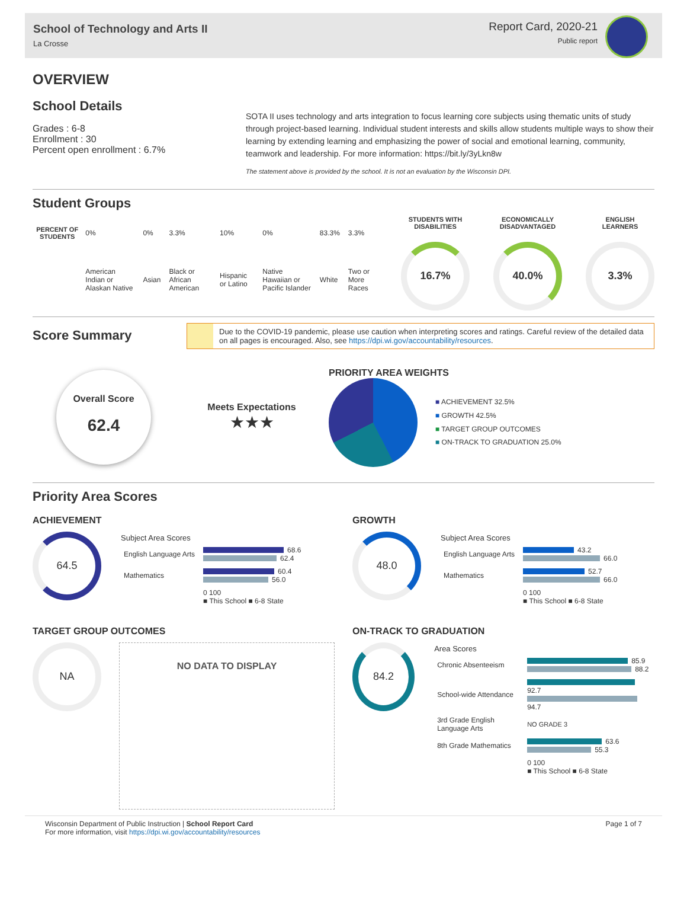School of Technology and Arts II
La Crosse
Report Card, 2020-21
Public report
OVERVIEW
School Details
Grades : 6-8
Enrollment : 30
Percent open enrollment : 6.7%
SOTA II uses technology and arts integration to focus learning core subjects using thematic units of study through project-based learning. Individual student interests and skills allow students multiple ways to show their learning by extending learning and emphasizing the power of social and emotional learning, community, teamwork and leadership. For more information: https://bit.ly/3yLkn8w
The statement above is provided by the school. It is not an evaluation by the Wisconsin DPI.
Student Groups
| PERCENT OF STUDENTS | 0% | 0% | 3.3% | 10% | 0% | 83.3% | 3.3% |
| | American Indian or Alaskan Native | Asian | Black or African American | Hispanic or Latino | Native Hawaiian or Pacific Islander | White | Two or More Races |
STUDENTS WITH
DISABILITIES
16.7%
ECONOMICALLY
DISADVANTAGED
40.0%
ENGLISH
LEARNERS
3.3%
Score Summary
Due to the COVID-19 pandemic, please use caution when interpreting scores and ratings. Careful review of the detailed data on all pages is encouraged. Also, see https://dpi.wi.gov/accountability/resources.
Overall Score
62.4
Meets Expectations
★★★
PRIORITY AREA WEIGHTS
■ ACHIEVEMENT 32.5%
■ GROWTH 42.5%
■ TARGET GROUP OUTCOMES
■ ON-TRACK TO GRADUATION 25.0%
Priority Area Scores
ACHIEVEMENT
64.5
| Subject Area Scores | |
| --- | --- |
| English Language Arts | 68.6 62.4 |
| Mathematics | 60.4 56.0 |
| | 0 100 ■ This School ■ 6-8 State |
GROWTH
48.0
| Subject Area Scores | |
| --- | --- |
| English Language Arts | 43.2 66.0 |
| Mathematics | 52.7 66.0 |
| | 0 100 ■ This School ■ 6-8 State |
TARGET GROUP OUTCOMES
NA
NO DATA TO DISPLAY
ON-TRACK TO GRADUATION
84.2
| Area Scores | |
| --- | --- |
| Chronic Absenteeism | 85.9 88.2 |
| School-wide Attendance | 92.7 94.7 |
| 3rd Grade English Language Arts | NO GRADE 3 |
| 8th Grade Mathematics | 63.6 55.3 |
| | 0 100 ■ This School ■ 6-8 State |
Wisconsin Department of Public Instruction | School Report Card
For more information, visit https://dpi.wi.gov/accountability/resources
Page 1 of 7